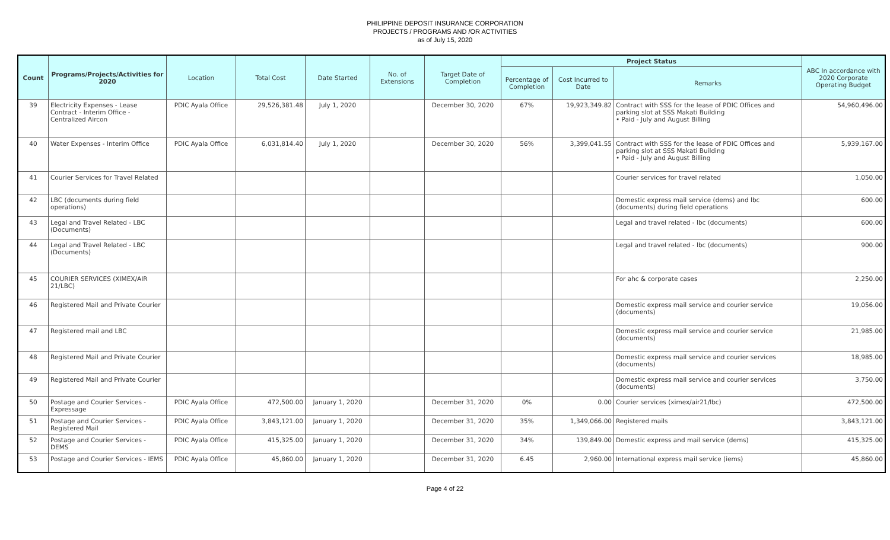PHILIPPINE DEPOSIT INSURANCE CORPORATION
PROJECTS / PROGRAMS AND /OR ACTIVITIES
as of July 15, 2020
| Count | Programs/Projects/Activities for 2020 | Location | Total Cost | Date Started | No. of Extensions | Target Date of Completion | Project Status | | | ABC In accordance with 2020 Corporate Operating Budget |
| --- | --- | --- | --- | --- | --- | --- | --- | --- | --- | --- |
| | | | | | | | Percentage of Completion | Cost Incurred to Date | Remarks | |
| 39 | Electricity Expenses - Lease Contract - Interim Office - Centralized Aircon | PDIC Ayala Office | 29,526,381.48 | July 1, 2020 | | December 30, 2020 | 67% | 19,923,349.82 | Contract with SSS for the lease of PDIC Offices and parking slot at SSS Makati Building • Paid - July and August Billing | 54,960,496.00 |
| 40 | Water Expenses - Interim Office | PDIC Ayala Office | 6,031,814.40 | July 1, 2020 | | December 30, 2020 | 56% | 3,399,041.55 | Contract with SSS for the lease of PDIC Offices and parking slot at SSS Makati Building • Paid - July and August Billing | 5,939,167.00 |
| 41 | Courier Services for Travel Related | | | | | | | | Courier services for travel related | 1,050.00 |
| 42 | LBC (documents during field operations) | | | | | | | | Domestic express mail service (dems) and lbc (documents) during field operations | 600.00 |
| 43 | Legal and Travel Related - LBC (Documents) | | | | | | | | Legal and travel related - lbc (documents) | 600.00 |
| 44 | Legal and Travel Related - LBC (Documents) | | | | | | | | Legal and travel related - lbc (documents) | 900.00 |
| 45 | COURIER SERVICES (XIMEX/AIR 21/LBC) | | | | | | | | For ahc & corporate cases | 2,250.00 |
| 46 | Registered Mail and Private Courier | | | | | | | | Domestic express mail service and courier service (documents) | 19,056.00 |
| 47 | Registered mail and LBC | | | | | | | | Domestic express mail service and courier service (documents) | 21,985.00 |
| 48 | Registered Mail and Private Courier | | | | | | | | Domestic express mail service and courier services (documents) | 18,985.00 |
| 49 | Registered Mail and Private Courier | | | | | | | | Domestic express mail service and courier services (documents) | 3,750.00 |
| 50 | Postage and Courier Services - Expressage | PDIC Ayala Office | 472,500.00 | January 1, 2020 | | December 31, 2020 | 0% | 0.00 | Courier services (ximex/air21/lbc) | 472,500.00 |
| 51 | Postage and Courier Services - Registered Mail | PDIC Ayala Office | 3,843,121.00 | January 1, 2020 | | December 31, 2020 | 35% | 1,349,066.00 | Registered mails | 3,843,121.00 |
| 52 | Postage and Courier Services - DEMS | PDIC Ayala Office | 415,325.00 | January 1, 2020 | | December 31, 2020 | 34% | 139,849.00 | Domestic express and mail service (dems) | 415,325.00 |
| 53 | Postage and Courier Services - IEMS | PDIC Ayala Office | 45,860.00 | January 1, 2020 | | December 31, 2020 | 6.45 | 2,960.00 | International express mail service (iems) | 45,860.00 |
Page 4 of 22